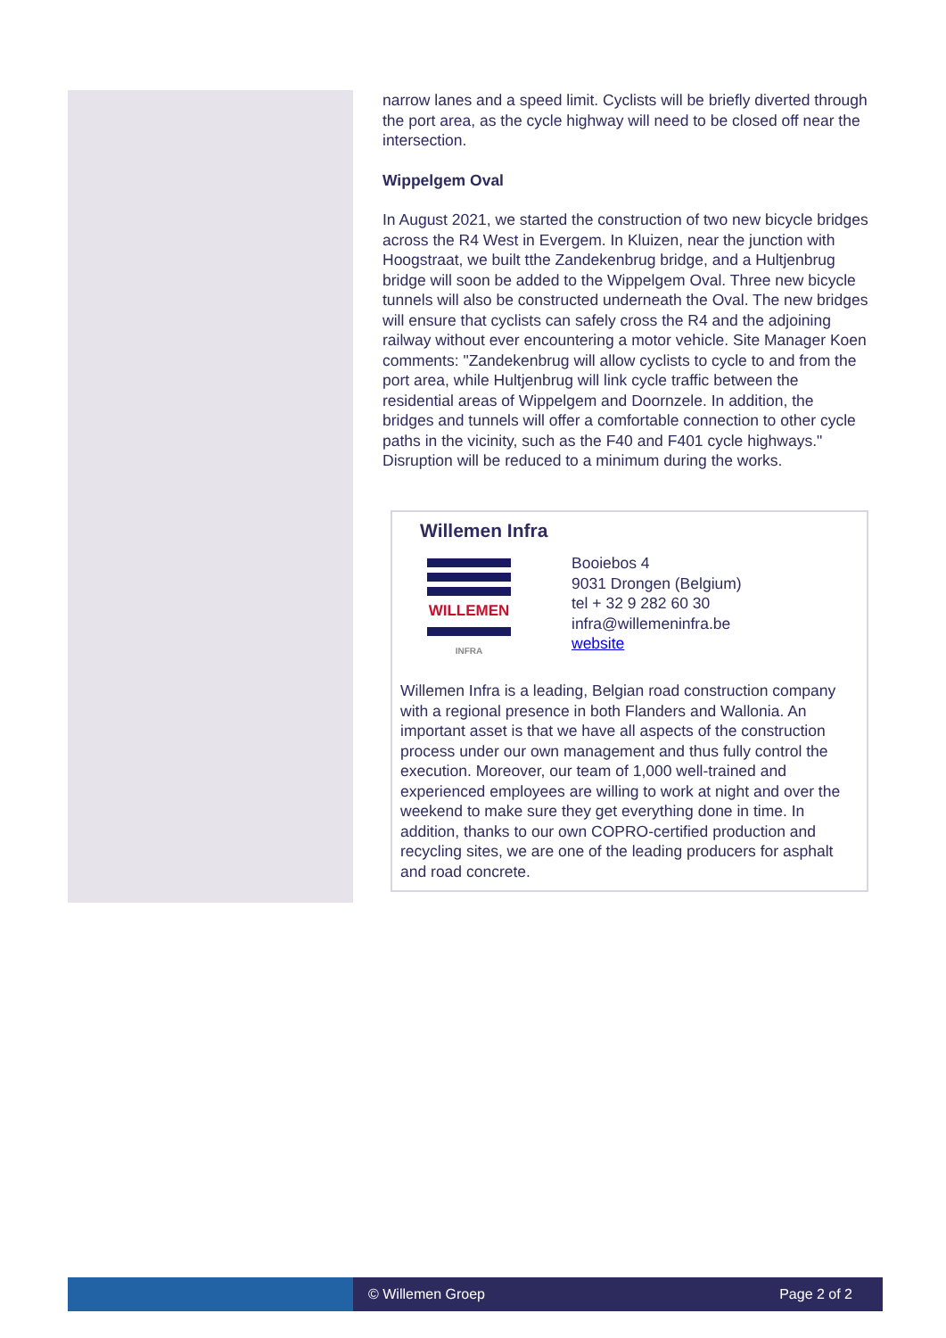narrow lanes and a speed limit. Cyclists will be briefly diverted through the port area, as the cycle highway will need to be closed off near the intersection.
Wippelgem Oval
In August 2021, we started the construction of two new bicycle bridges across the R4 West in Evergem. In Kluizen, near the junction with Hoogstraat, we built tthe Zandekenbrug bridge, and a Hultjenbrug bridge will soon be added to the Wippelgem Oval. Three new bicycle tunnels will also be constructed underneath the Oval. The new bridges will ensure that cyclists can safely cross the R4 and the adjoining railway without ever encountering a motor vehicle. Site Manager Koen comments: "Zandekenbrug will allow cyclists to cycle to and from the port area, while Hultjenbrug will link cycle traffic between the residential areas of Wippelgem and Doornzele. In addition, the bridges and tunnels will offer a comfortable connection to other cycle paths in the vicinity, such as the F40 and F401 cycle highways." Disruption will be reduced to a minimum during the works.
Willemen Infra
WILLEMEN
INFRA
Booiebos 4
9031 Drongen (Belgium)
tel + 32 9 282 60 30
infra@willemeninfra.be
website
Willemen Infra is a leading, Belgian road construction company with a regional presence in both Flanders and Wallonia. An important asset is that we have all aspects of the construction process under our own management and thus fully control the execution. Moreover, our team of 1,000 well-trained and experienced employees are willing to work at night and over the weekend to make sure they get everything done in time. In addition, thanks to our own COPRO-certified production and recycling sites, we are one of the leading producers for asphalt and road concrete.
© Willemen Groep Page 2 of 2